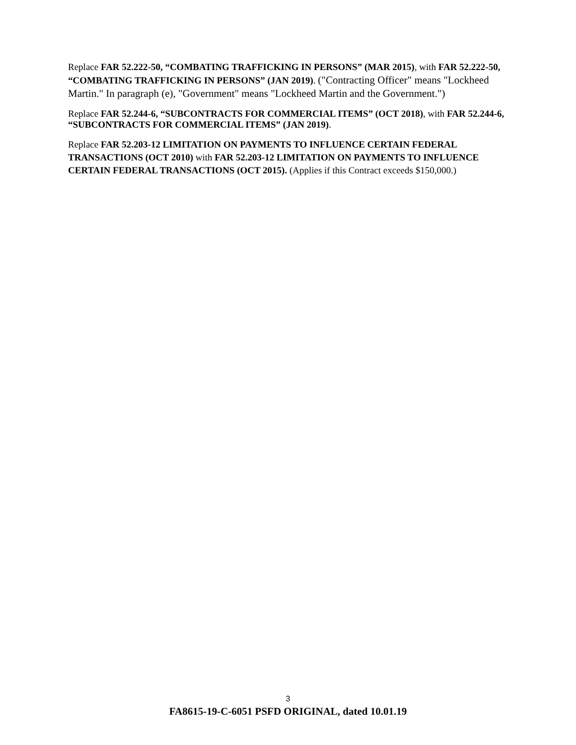Replace FAR 52.222-50, “COMBATING TRAFFICKING IN PERSONS” (MAR 2015), with FAR 52.222-50, “COMBATING TRAFFICKING IN PERSONS” (JAN 2019). ("Contracting Officer" means "Lockheed Martin." In paragraph (e), "Government" means "Lockheed Martin and the Government.")
Replace FAR 52.244-6, “SUBCONTRACTS FOR COMMERCIAL ITEMS” (OCT 2018), with FAR 52.244-6, “SUBCONTRACTS FOR COMMERCIAL ITEMS” (JAN 2019).
Replace FAR 52.203-12 LIMITATION ON PAYMENTS TO INFLUENCE CERTAIN FEDERAL TRANSACTIONS (OCT 2010) with FAR 52.203-12 LIMITATION ON PAYMENTS TO INFLUENCE CERTAIN FEDERAL TRANSACTIONS (OCT 2015). (Applies if this Contract exceeds $150,000.)
3
FA8615-19-C-6051 PSFD ORIGINAL, dated 10.01.19